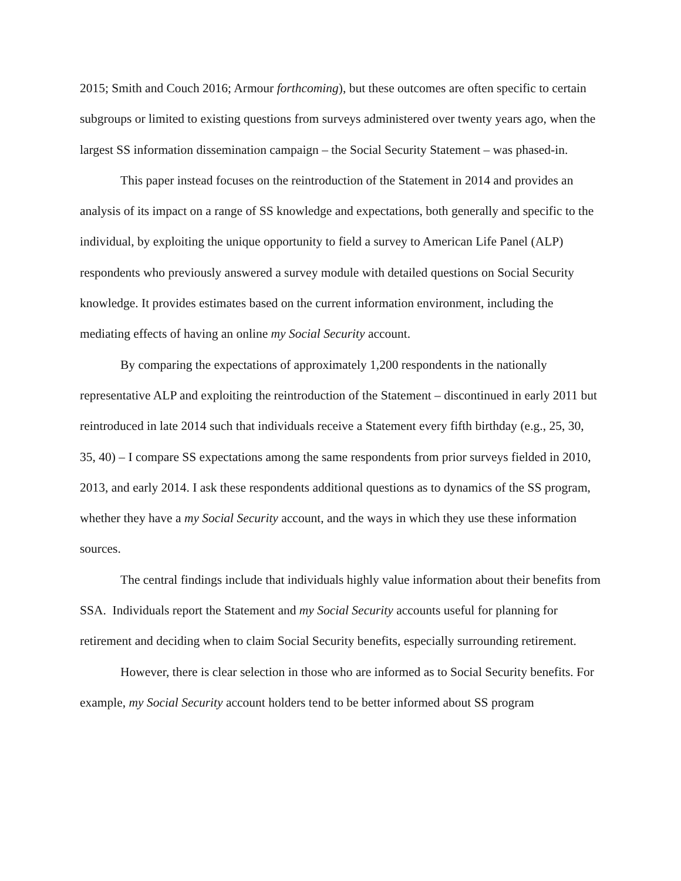2015; Smith and Couch 2016; Armour forthcoming), but these outcomes are often specific to certain subgroups or limited to existing questions from surveys administered over twenty years ago, when the largest SS information dissemination campaign – the Social Security Statement – was phased-in.
This paper instead focuses on the reintroduction of the Statement in 2014 and provides an analysis of its impact on a range of SS knowledge and expectations, both generally and specific to the individual, by exploiting the unique opportunity to field a survey to American Life Panel (ALP) respondents who previously answered a survey module with detailed questions on Social Security knowledge. It provides estimates based on the current information environment, including the mediating effects of having an online my Social Security account.
By comparing the expectations of approximately 1,200 respondents in the nationally representative ALP and exploiting the reintroduction of the Statement – discontinued in early 2011 but reintroduced in late 2014 such that individuals receive a Statement every fifth birthday (e.g., 25, 30, 35, 40) – I compare SS expectations among the same respondents from prior surveys fielded in 2010, 2013, and early 2014. I ask these respondents additional questions as to dynamics of the SS program, whether they have a my Social Security account, and the ways in which they use these information sources.
The central findings include that individuals highly value information about their benefits from SSA. Individuals report the Statement and my Social Security accounts useful for planning for retirement and deciding when to claim Social Security benefits, especially surrounding retirement.
However, there is clear selection in those who are informed as to Social Security benefits. For example, my Social Security account holders tend to be better informed about SS program